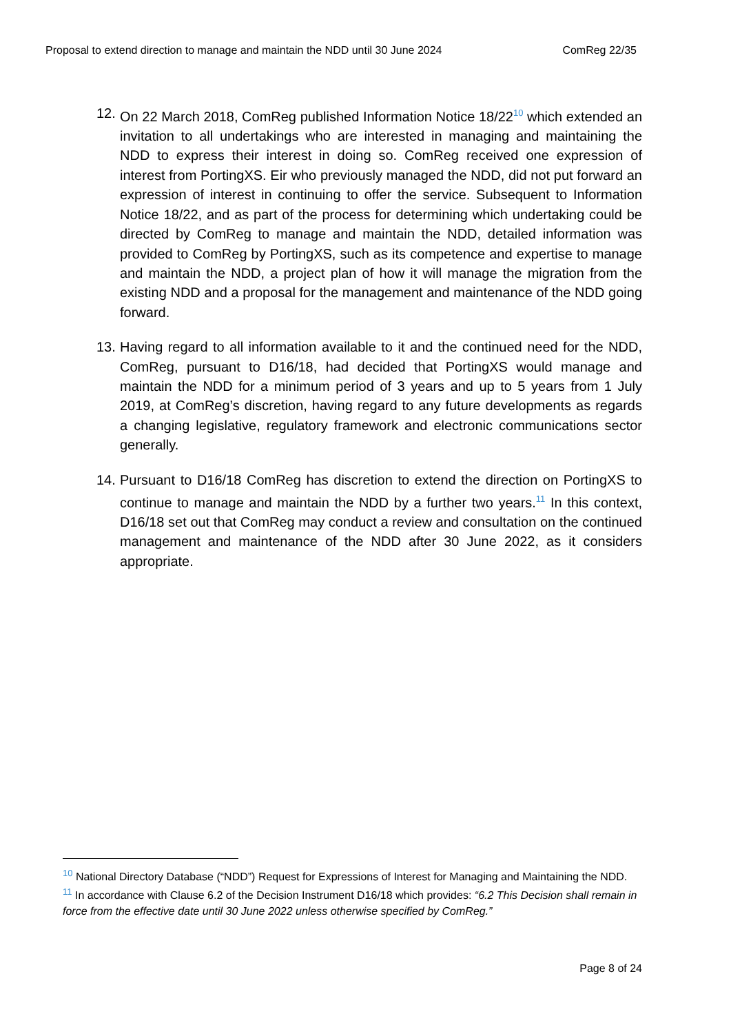Proposal to extend direction to manage and maintain the NDD until 30 June 2024 ComReg 22/35
12.
On 22 March 2018, ComReg published Information Notice 18/22<sup>10</sup> which extended an invitation to all undertakings who are interested in managing and maintaining the NDD to express their interest in doing so. ComReg received one expression of interest from PortingXS. Eir who previously managed the NDD, did not put forward an expression of interest in continuing to offer the service. Subsequent to Information Notice 18/22, and as part of the process for determining which undertaking could be directed by ComReg to manage and maintain the NDD, detailed information was provided to ComReg by PortingXS, such as its competence and expertise to manage and maintain the NDD, a project plan of how it will manage the migration from the existing NDD and a proposal for the management and maintenance of the NDD going forward.
13.
Having regard to all information available to it and the continued need for the NDD, ComReg, pursuant to D16/18, had decided that PortingXS would manage and maintain the NDD for a minimum period of 3 years and up to 5 years from 1 July 2019, at ComReg’s discretion, having regard to any future developments as regards a changing legislative, regulatory framework and electronic communications sector generally.
14.
Pursuant to D16/18 ComReg has discretion to extend the direction on PortingXS to continue to manage and maintain the NDD by a further two years.<sup>11</sup> In this context, D16/18 set out that ComReg may conduct a review and consultation on the continued management and maintenance of the NDD after 30 June 2022, as it considers appropriate.
<sup>10</sup> National Directory Database (“NDD”) Request for Expressions of Interest for Managing and Maintaining the NDD.
<sup>11</sup> In accordance with Clause 6.2 of the Decision Instrument D16/18 which provides: “6.2 This Decision shall remain in force from the effective date until 30 June 2022 unless otherwise specified by ComReg.”
Page 8 of 24